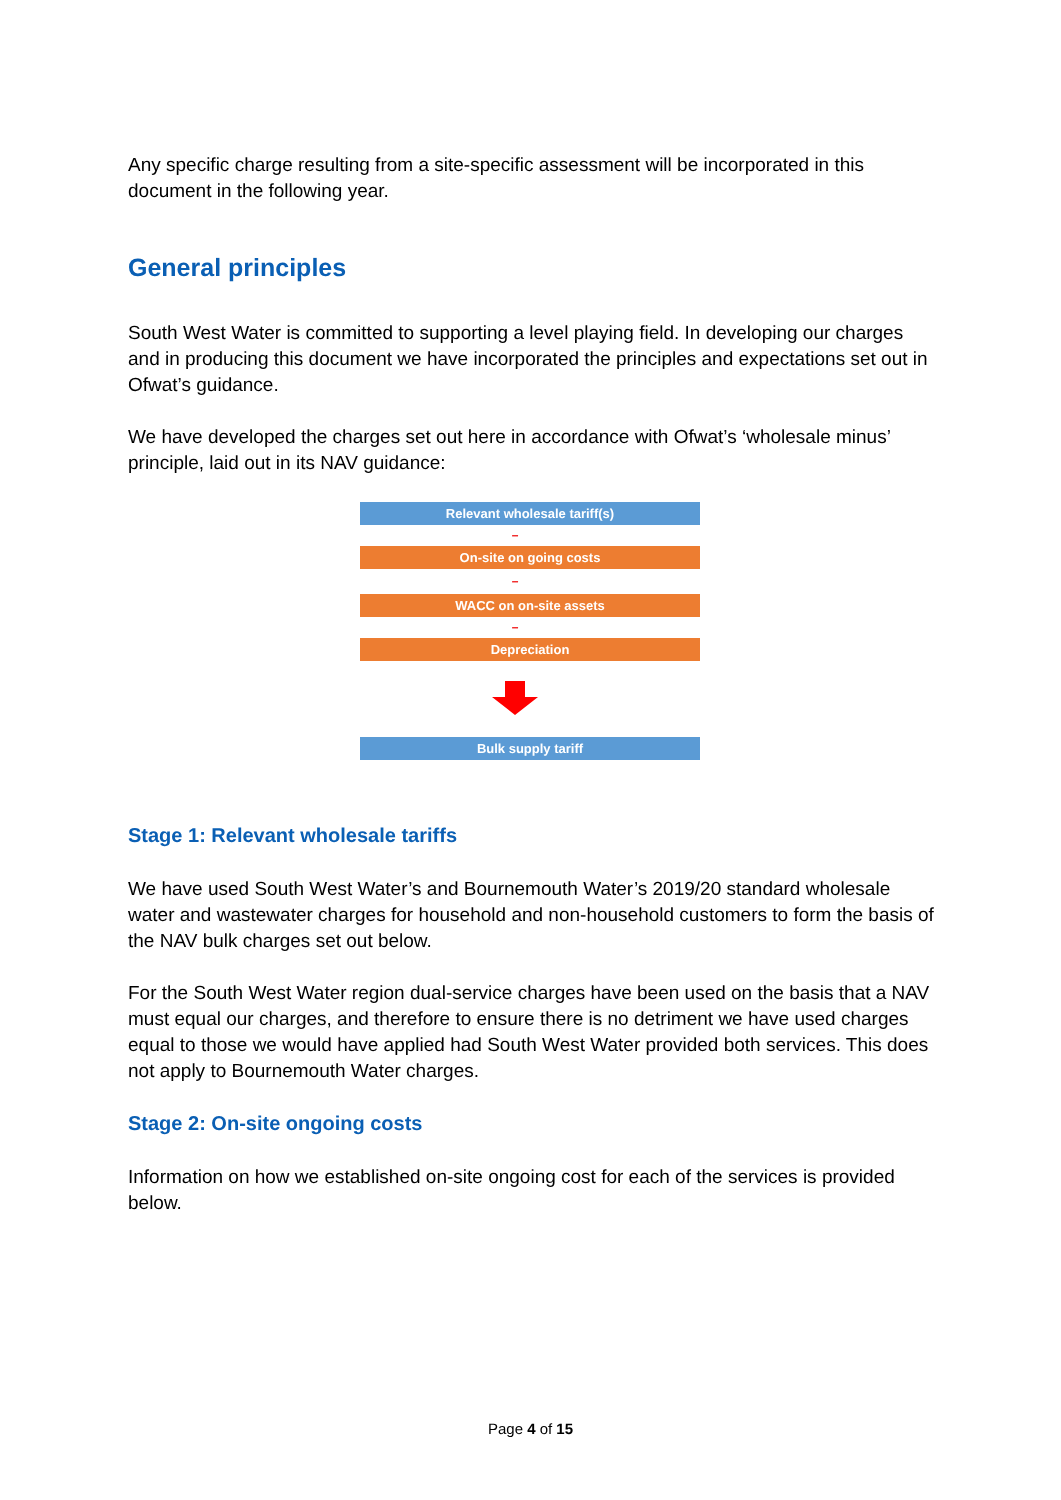Any specific charge resulting from a site-specific assessment will be incorporated in this document in the following year.
General principles
South West Water is committed to supporting a level playing field. In developing our charges and in producing this document we have incorporated the principles and expectations set out in Ofwat’s guidance.
We have developed the charges set out here in accordance with Ofwat’s ‘wholesale minus’ principle, laid out in its NAV guidance:
Relevant wholesale tariff(s)
–
On-site on going costs
–
WACC on on-site assets
–
Depreciation
Bulk supply tariff
Stage 1: Relevant wholesale tariffs
We have used South West Water’s and Bournemouth Water’s 2019/20 standard wholesale water and wastewater charges for household and non-household customers to form the basis of the NAV bulk charges set out below.
For the South West Water region dual-service charges have been used on the basis that a NAV must equal our charges, and therefore to ensure there is no detriment we have used charges equal to those we would have applied had South West Water provided both services. This does not apply to Bournemouth Water charges.
Stage 2: On-site ongoing costs
Information on how we established on-site ongoing cost for each of the services is provided below.
Page 4 of 15